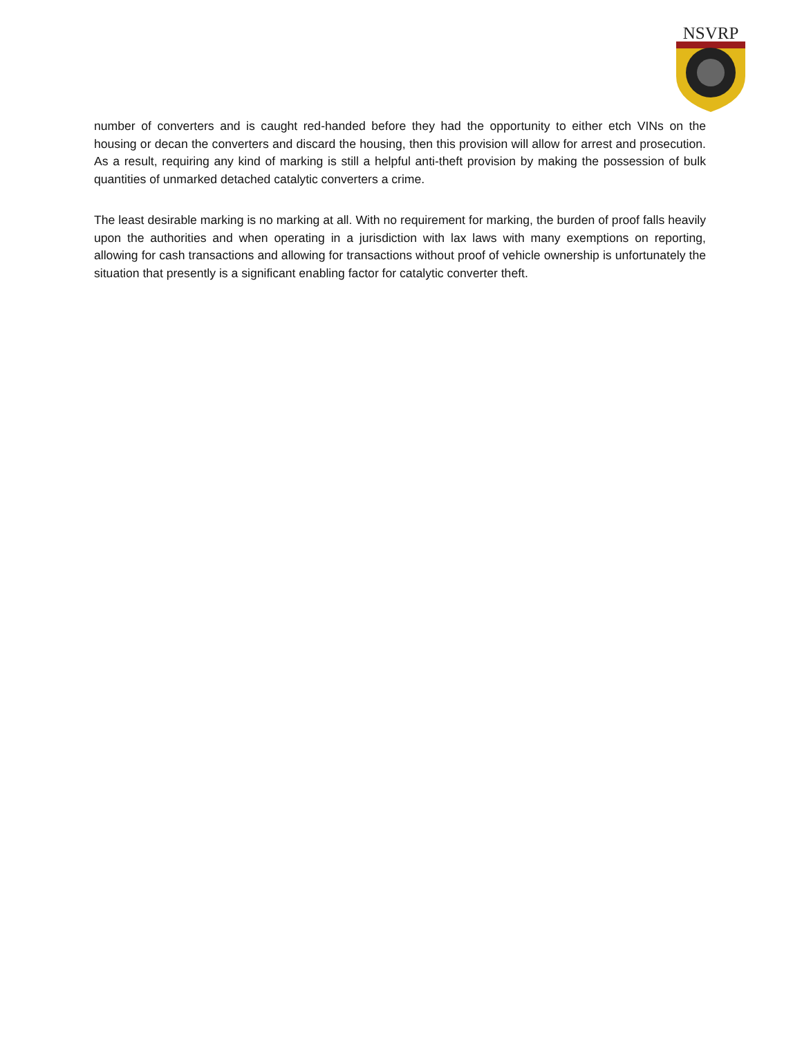NSVRP
number of converters and is caught red-handed before they had the opportunity to either etch VINs on the housing or decan the converters and discard the housing, then this provision will allow for arrest and prosecution. As a result, requiring any kind of marking is still a helpful anti-theft provision by making the possession of bulk quantities of unmarked detached catalytic converters a crime.
The least desirable marking is no marking at all. With no requirement for marking, the burden of proof falls heavily upon the authorities and when operating in a jurisdiction with lax laws with many exemptions on reporting, allowing for cash transactions and allowing for transactions without proof of vehicle ownership is unfortunately the situation that presently is a significant enabling factor for catalytic converter theft.